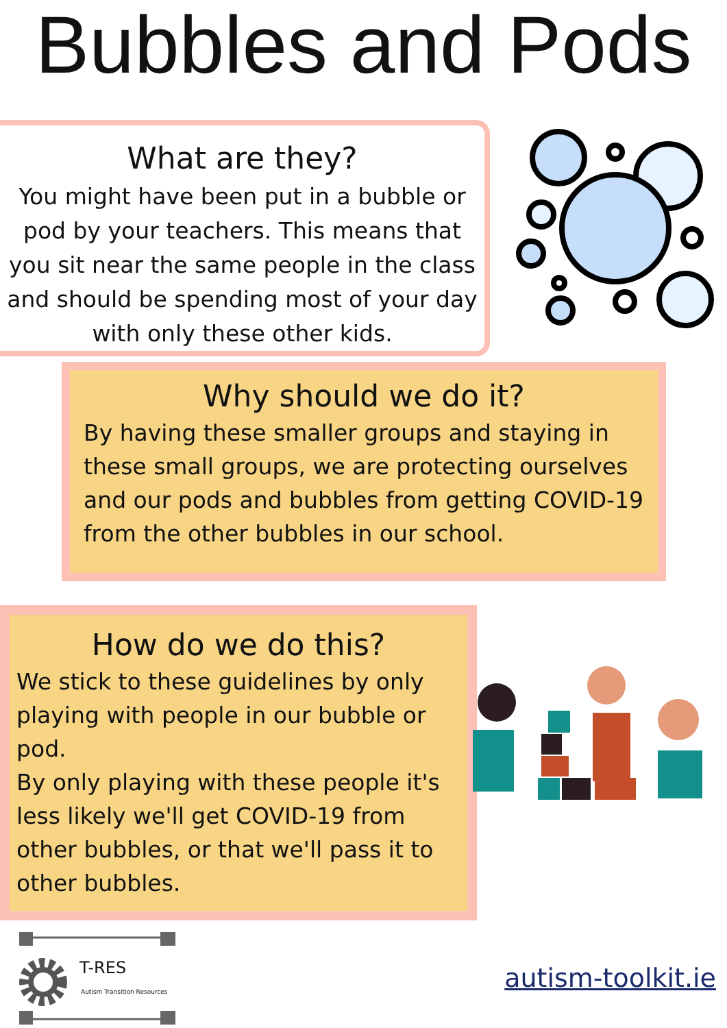Bubbles and Pods
What are they?
You might have been put in a bubble or pod by your teachers. This means that you sit near the same people in the class and should be spending most of your day with only these other kids.
Why should we do it?
By having these smaller groups and staying in these small groups, we are protecting ourselves and our pods and bubbles from getting COVID-19 from the other bubbles in our school.
How do we do this?
We stick to these guidelines by only playing with people in our bubble or pod.
By only playing with these people it's less likely we'll get COVID-19 from other bubbles, or that we'll pass it to other bubbles.
T-RES
Autism Transition Resources
autism-toolkit.ie